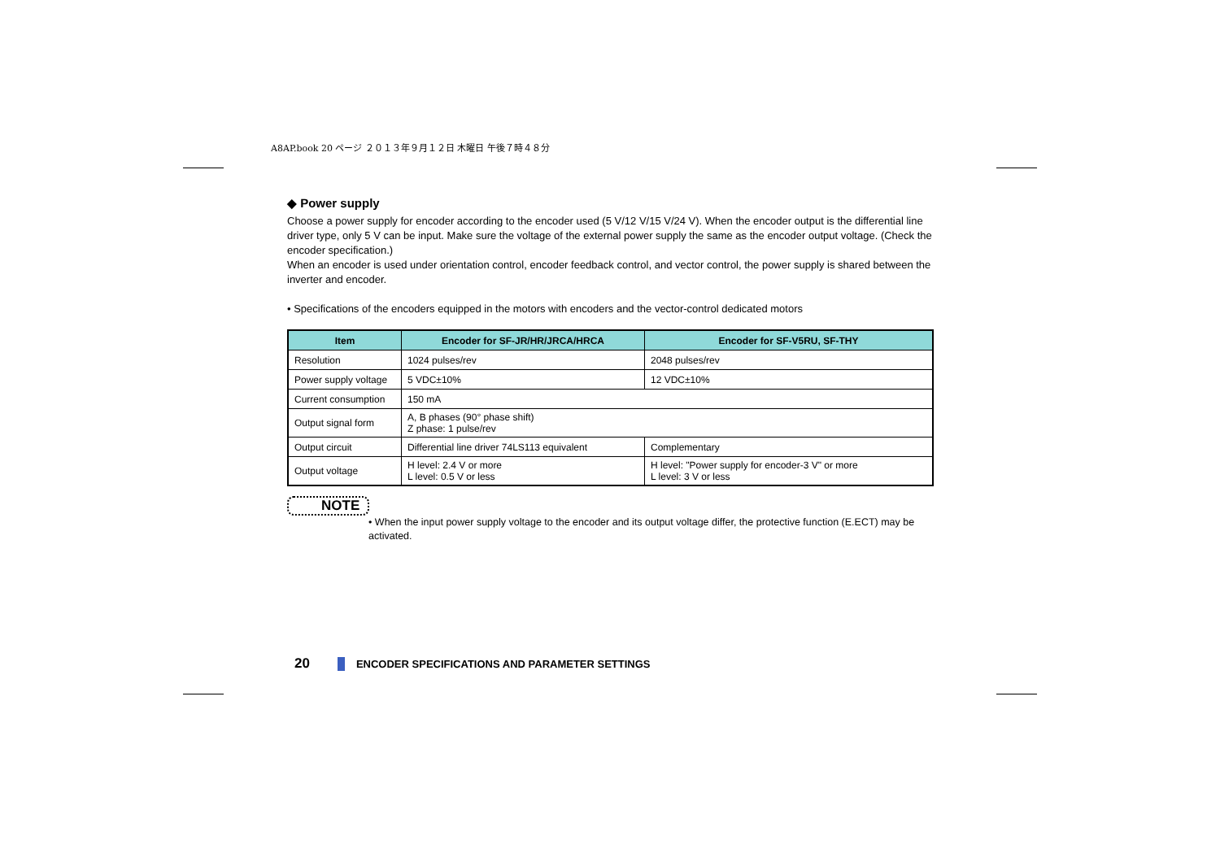A8AP.book 20 ページ ２０１３年９月１２日 木曜日 午後７時４８分
◆ Power supply
Choose a power supply for encoder according to the encoder used (5 V/12 V/15 V/24 V). When the encoder output is the differential line driver type, only 5 V can be input. Make sure the voltage of the external power supply the same as the encoder output voltage. (Check the encoder specification.)
When an encoder is used under orientation control, encoder feedback control, and vector control, the power supply is shared between the inverter and encoder.
• Specifications of the encoders equipped in the motors with encoders and the vector-control dedicated motors
| Item | Encoder for SF-JR/HR/JRCA/HRCA | Encoder for SF-V5RU, SF-THY |
| --- | --- | --- |
| Resolution | 1024 pulses/rev | 2048 pulses/rev |
| Power supply voltage | 5 VDC±10% | 12 VDC±10% |
| Current consumption | 150 mA | |
| Output signal form | A, B phases (90° phase shift) Z phase: 1 pulse/rev | |
| Output circuit | Differential line driver 74LS113 equivalent | Complementary |
| Output voltage | H level: 2.4 V or more L level: 0.5 V or less | H level: "Power supply for encoder-3 V" or more L level: 3 V or less |
NOTE
• When the input power supply voltage to the encoder and its output voltage differ, the protective function (E.ECT) may be activated.
20 ENCODER SPECIFICATIONS AND PARAMETER SETTINGS